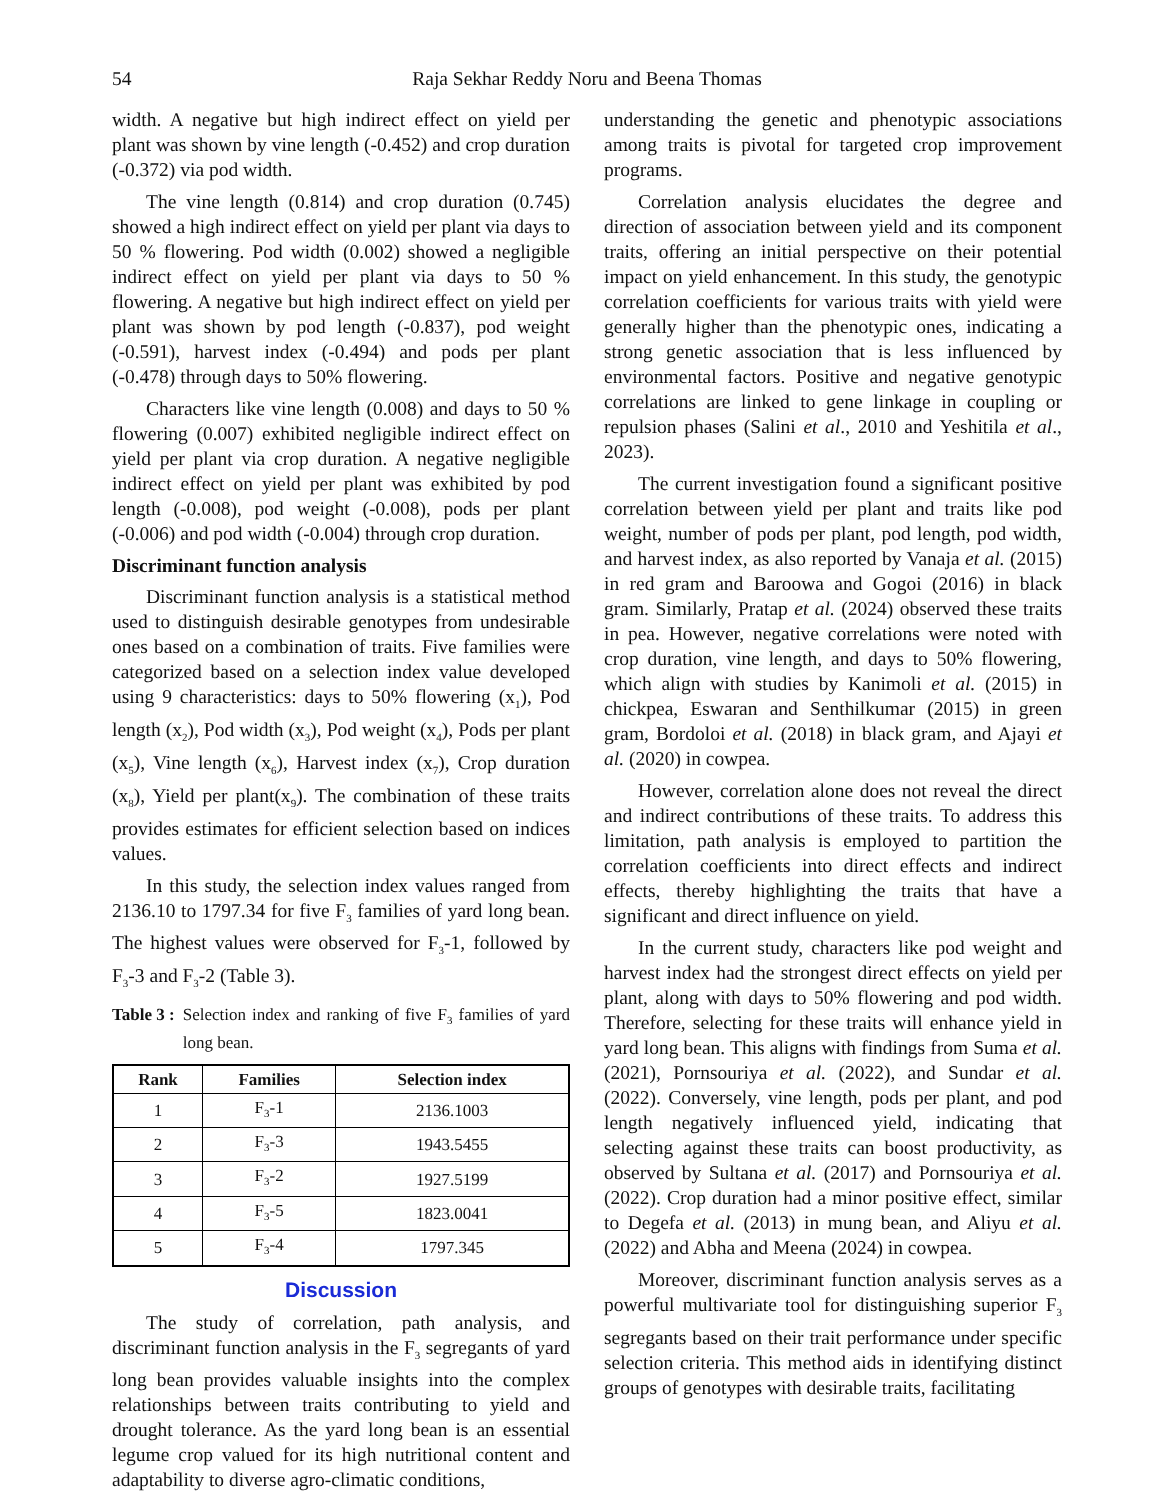54 Raja Sekhar Reddy Noru and Beena Thomas
width. A negative but high indirect effect on yield per plant was shown by vine length (-0.452) and crop duration (-0.372) via pod width.
The vine length (0.814) and crop duration (0.745) showed a high indirect effect on yield per plant via days to 50 % flowering. Pod width (0.002) showed a negligible indirect effect on yield per plant via days to 50 % flowering. A negative but high indirect effect on yield per plant was shown by pod length (-0.837), pod weight (-0.591), harvest index (-0.494) and pods per plant (-0.478) through days to 50% flowering.
Characters like vine length (0.008) and days to 50 % flowering (0.007) exhibited negligible indirect effect on yield per plant via crop duration. A negative negligible indirect effect on yield per plant was exhibited by pod length (-0.008), pod weight (-0.008), pods per plant (-0.006) and pod width (-0.004) through crop duration.
Discriminant function analysis
Discriminant function analysis is a statistical method used to distinguish desirable genotypes from undesirable ones based on a combination of traits. Five families were categorized based on a selection index value developed using 9 characteristics: days to 50% flowering (x<sub>1</sub>), Pod length (x<sub>2</sub>), Pod width (x<sub>3</sub>), Pod weight (x<sub>4</sub>), Pods per plant (x<sub>5</sub>), Vine length (x<sub>6</sub>), Harvest index (x<sub>7</sub>), Crop duration (x<sub>8</sub>), Yield per plant(x<sub>9</sub>). The combination of these traits provides estimates for efficient selection based on indices values.
In this study, the selection index values ranged from 2136.10 to 1797.34 for five F<sub>3</sub> families of yard long bean. The highest values were observed for F<sub>3</sub>-1, followed by F<sub>3</sub>-3 and F<sub>3</sub>-2 (Table 3).
Table 3 : Selection index and ranking of five F<sub>3</sub> families of yard long bean.
| Rank | Families | Selection index |
| --- | --- | --- |
| 1 | F<sub>3</sub>-1 | 2136.1003 |
| 2 | F<sub>3</sub>-3 | 1943.5455 |
| 3 | F<sub>3</sub>-2 | 1927.5199 |
| 4 | F<sub>3</sub>-5 | 1823.0041 |
| 5 | F<sub>3</sub>-4 | 1797.345 |
Discussion
The study of correlation, path analysis, and discriminant function analysis in the F<sub>3</sub> segregants of yard long bean provides valuable insights into the complex relationships between traits contributing to yield and drought tolerance. As the yard long bean is an essential legume crop valued for its high nutritional content and adaptability to diverse agro-climatic conditions,
understanding the genetic and phenotypic associations among traits is pivotal for targeted crop improvement programs.
Correlation analysis elucidates the degree and direction of association between yield and its component traits, offering an initial perspective on their potential impact on yield enhancement. In this study, the genotypic correlation coefficients for various traits with yield were generally higher than the phenotypic ones, indicating a strong genetic association that is less influenced by environmental factors. Positive and negative genotypic correlations are linked to gene linkage in coupling or repulsion phases (Salini et al., 2010 and Yeshitila et al., 2023).
The current investigation found a significant positive correlation between yield per plant and traits like pod weight, number of pods per plant, pod length, pod width, and harvest index, as also reported by Vanaja et al. (2015) in red gram and Baroowa and Gogoi (2016) in black gram. Similarly, Pratap et al. (2024) observed these traits in pea. However, negative correlations were noted with crop duration, vine length, and days to 50% flowering, which align with studies by Kanimoli et al. (2015) in chickpea, Eswaran and Senthilkumar (2015) in green gram, Bordoloi et al. (2018) in black gram, and Ajayi et al. (2020) in cowpea.
However, correlation alone does not reveal the direct and indirect contributions of these traits. To address this limitation, path analysis is employed to partition the correlation coefficients into direct effects and indirect effects, thereby highlighting the traits that have a significant and direct influence on yield.
In the current study, characters like pod weight and harvest index had the strongest direct effects on yield per plant, along with days to 50% flowering and pod width. Therefore, selecting for these traits will enhance yield in yard long bean. This aligns with findings from Suma et al. (2021), Pornsouriya et al. (2022), and Sundar et al. (2022). Conversely, vine length, pods per plant, and pod length negatively influenced yield, indicating that selecting against these traits can boost productivity, as observed by Sultana et al. (2017) and Pornsouriya et al. (2022). Crop duration had a minor positive effect, similar to Degefa et al. (2013) in mung bean, and Aliyu et al. (2022) and Abha and Meena (2024) in cowpea.
Moreover, discriminant function analysis serves as a powerful multivariate tool for distinguishing superior F<sub>3</sub> segregants based on their trait performance under specific selection criteria. This method aids in identifying distinct groups of genotypes with desirable traits, facilitating